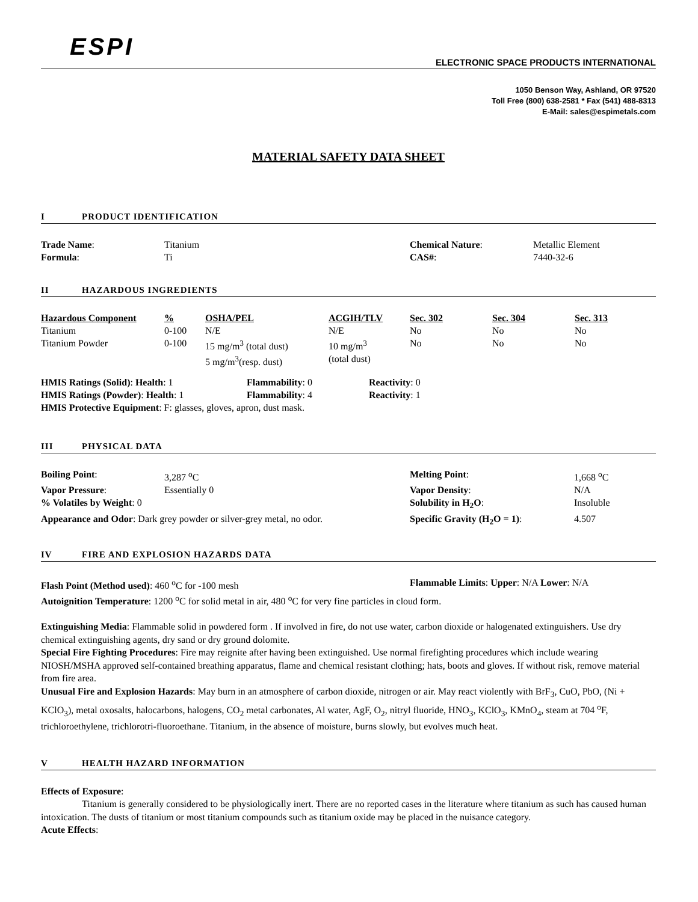ESPI
ELECTRONIC SPACE PRODUCTS INTERNATIONAL
1050 Benson Way, Ashland, OR 97520
Toll Free (800) 638-2581 * Fax (541) 488-8313
E-Mail: sales@espimetals.com
MATERIAL SAFETY DATA SHEET
I PRODUCT IDENTIFICATION
| Trade Name : | Titanium | Chemical Nature : | Metallic Element |
| Formula : | Ti | CAS# : | 7440-32-6 |
II HAZARDOUS INGREDIENTS
| Hazardous Component | % | OSHA/PEL | ACGIH/TLV | Sec. 302 | Sec. 304 | Sec. 313 |
| --- | --- | --- | --- | --- | --- | --- |
| Titanium | 0-100 | N/E | N/E | No | No | No |
| Titanium Powder | 0-100 | 15 mg/m<sup>3</sup> (total dust) 5 mg/m<sup>3</sup>(resp. dust) | 10 mg/m<sup>3</sup> (total dust) | No | No | No |
| HMIS Ratings (Solid) : Health : 1 | Flammability : 0 | Reactivity : 0 |
| HMIS Ratings (Powder) : Health : 1 | Flammability : 4 | Reactivity : 1 |
HMIS Protective Equipment: F: glasses, gloves, apron, dust mask.
III PHYSICAL DATA
| Boiling Point : | 3,287 <sup>o</sup>C | Melting Point : | 1,668 <sup>o</sup>C |
| Vapor Pressure : | Essentially 0 | Vapor Density : | N/A |
| % Volatiles by Weight : 0 | | Solubility in H<sub>2</sub>O : | Insoluble |
| Appearance and Odor : Dark grey powder or silver-grey metal, no odor. | | Specific Gravity (H<sub>2</sub>O = 1) : | 4.507 |
IV FIRE AND EXPLOSION HAZARDS DATA
| Flash Point (Method used) : 460 <sup>o</sup>C for -100 mesh | Flammable Limits : Upper : N/A Lower : N/A |
Autoignition Temperature: 1200 <sup>o</sup>C for solid metal in air, 480 <sup>o</sup>C for very fine particles in cloud form.
Extinguishing Media: Flammable solid in powdered form . If involved in fire, do not use water, carbon dioxide or halogenated extinguishers. Use dry chemical extinguishing agents, dry sand or dry ground dolomite.
Special Fire Fighting Procedures: Fire may reignite after having been extinguished. Use normal firefighting procedures which include wearing NIOSH/MSHA approved self-contained breathing apparatus, flame and chemical resistant clothing; hats, boots and gloves. If without risk, remove material from fire area.
Unusual Fire and Explosion Hazards: May burn in an atmosphere of carbon dioxide, nitrogen or air. May react violently with BrF<sub>3</sub>, CuO, PbO, (Ni + KClO<sub>3</sub>), metal oxosalts, halocarbons, halogens, CO<sub>2</sub> metal carbonates, Al water, AgF, O<sub>2</sub>, nitryl fluoride, HNO<sub>3</sub>, KClO<sub>3</sub>, KMnO<sub>4</sub>, steam at 704 <sup>o</sup>F, trichloroethylene, trichlorotri-fluoroethane. Titanium, in the absence of moisture, burns slowly, but evolves much heat.
V HEALTH HAZARD INFORMATION
Effects of Exposure:
Titanium is generally considered to be physiologically inert. There are no reported cases in the literature where titanium as such has caused human intoxication. The dusts of titanium or most titanium compounds such as titanium oxide may be placed in the nuisance category.
Acute Effects: